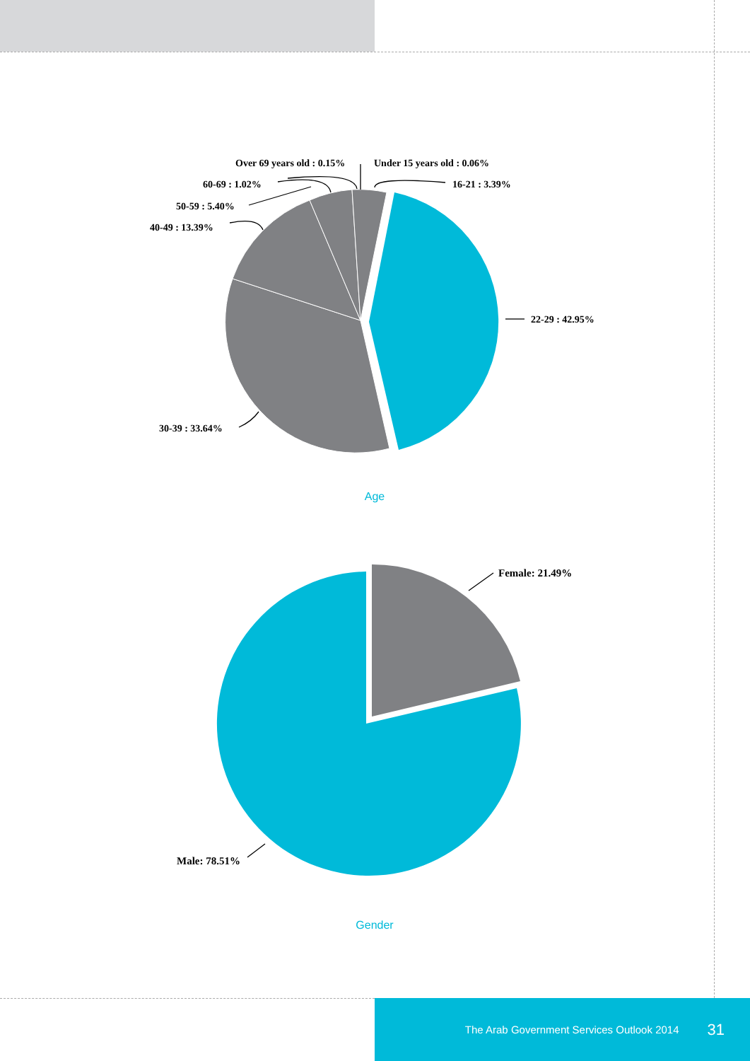Over 69 years old : 0.15%
Under 15 years old : 0.06%
60-69 : 1.02%
16-21 : 3.39%
50-59 : 5.40%
40-49 : 13.39%
22-29 : 42.95%
30-39 : 33.64%
Age
Female: 21.49%
Male: 78.51%
Gender
The Arab Government Services Outlook 2014 31